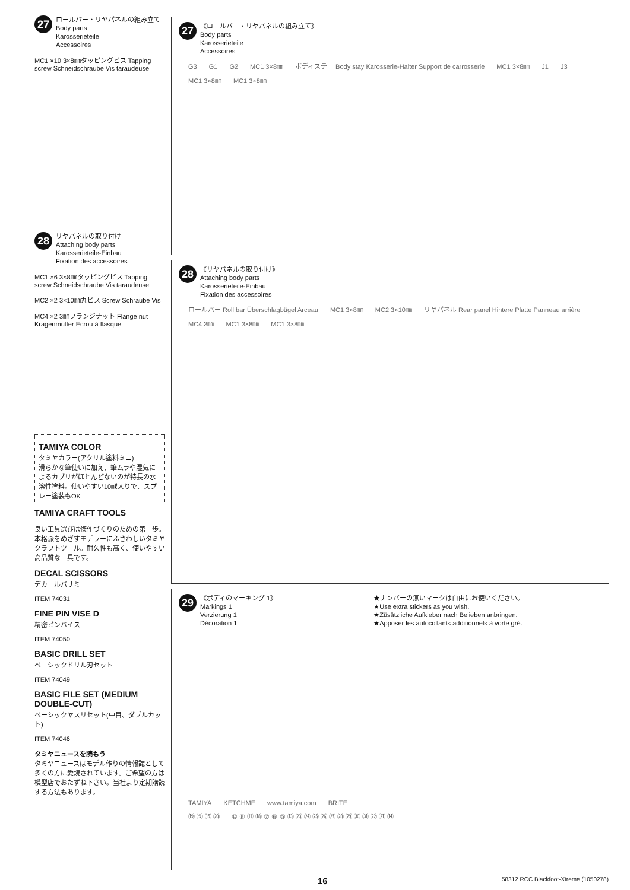27 ロールバー・リヤパネルの組み立て
Body parts
Karosserieteile
Accessoires
MC1 ×10 3×8㎜タッピングビス Tapping screw Schneidschraube Vis taraudeuse
28 リヤパネルの取り付け
Attaching body parts
Karosserieteile-Einbau
Fixation des accessoires
MC1 ×6 3×8㎜タッピングビス Tapping screw Schneidschraube Vis taraudeuse
MC2 ×2 3×10㎜丸ビス Screw Schraube Vis
MC4 ×2 3㎜フランジナット Flange nut Kragenmutter Ecrou à flasque
TAMIYA COLOR
タミヤカラー(アクリル塗料ミニ)
滑らかな筆使いに加え、筆ムラや湿気によるカブリがほとんどないのが特長の水溶性塗料。使いやすい10㎖入りで、スプレー塗装もOK
TAMIYA CRAFT TOOLS
良い工具選びは傑作づくりのための第一歩。本格派をめざすモデラーにふさわしいタミヤクラフトツール。耐久性も高く、使いやすい高品質な工具です。
DECAL SCISSORS
デカールバサミ
ITEM 74031
FINE PIN VISE D
精密ピンバイス
ITEM 74050
BASIC DRILL SET
ベーシックドリル刃セット
ITEM 74049
BASIC FILE SET (MEDIUM DOUBLE-CUT)
ベーシックヤスリセット(中目、ダブルカット)
ITEM 74046
タミヤニュースを読もう
タミヤニュースはモデル作りの情報誌として多くの方に愛読されています。ご希望の方は模型店でおたずね下さい。当社より定期購読する方法もあります。
27 《ロールバー・リヤパネルの組み立て》
Body parts
Karosserieteile
Accessoires
G3 G1 G2 MC1 3×8㎜ ボディステー Body stay Karosserie-Halter Support de carrosserie MC1 3×8㎜ J1 J3 MC1 3×8㎜ MC1 3×8㎜
28 《リヤパネルの取り付け》
Attaching body parts
Karosserieteile-Einbau
Fixation des accessoires
ロールバー Roll bar Überschlagbügel Arceau MC1 3×8㎜ MC2 3×10㎜ リヤパネル Rear panel Hintere Platte Panneau arrière MC4 3㎜ MC1 3×8㎜ MC1 3×8㎜
29 《ボディのマーキング 1》
Markings 1
Verzierung 1
Décoration 1 ★ナンバーの無いマークは自由にお使いください。
★Use extra stickers as you wish.
★Züsätzliche Aufkleber nach Belieben anbringen.
★Apposer les autocollants additionnels à vorte gré.
TAMIYA KETCHME www.tamiya.com BRITE
⑲ ⑨ ⑮ ⑳ ⑩ ⑧ ⑪ ⑱ ⑦ ⑥ ⑤ ⑬ ㉓ ㉔ ㉕ ㉖ ㉗ ㉘ ㉙ ㉚ ㉛ ㉒ ㉑ ⑭
16 58312 RCC Blackfoot-Xtreme (1050278)